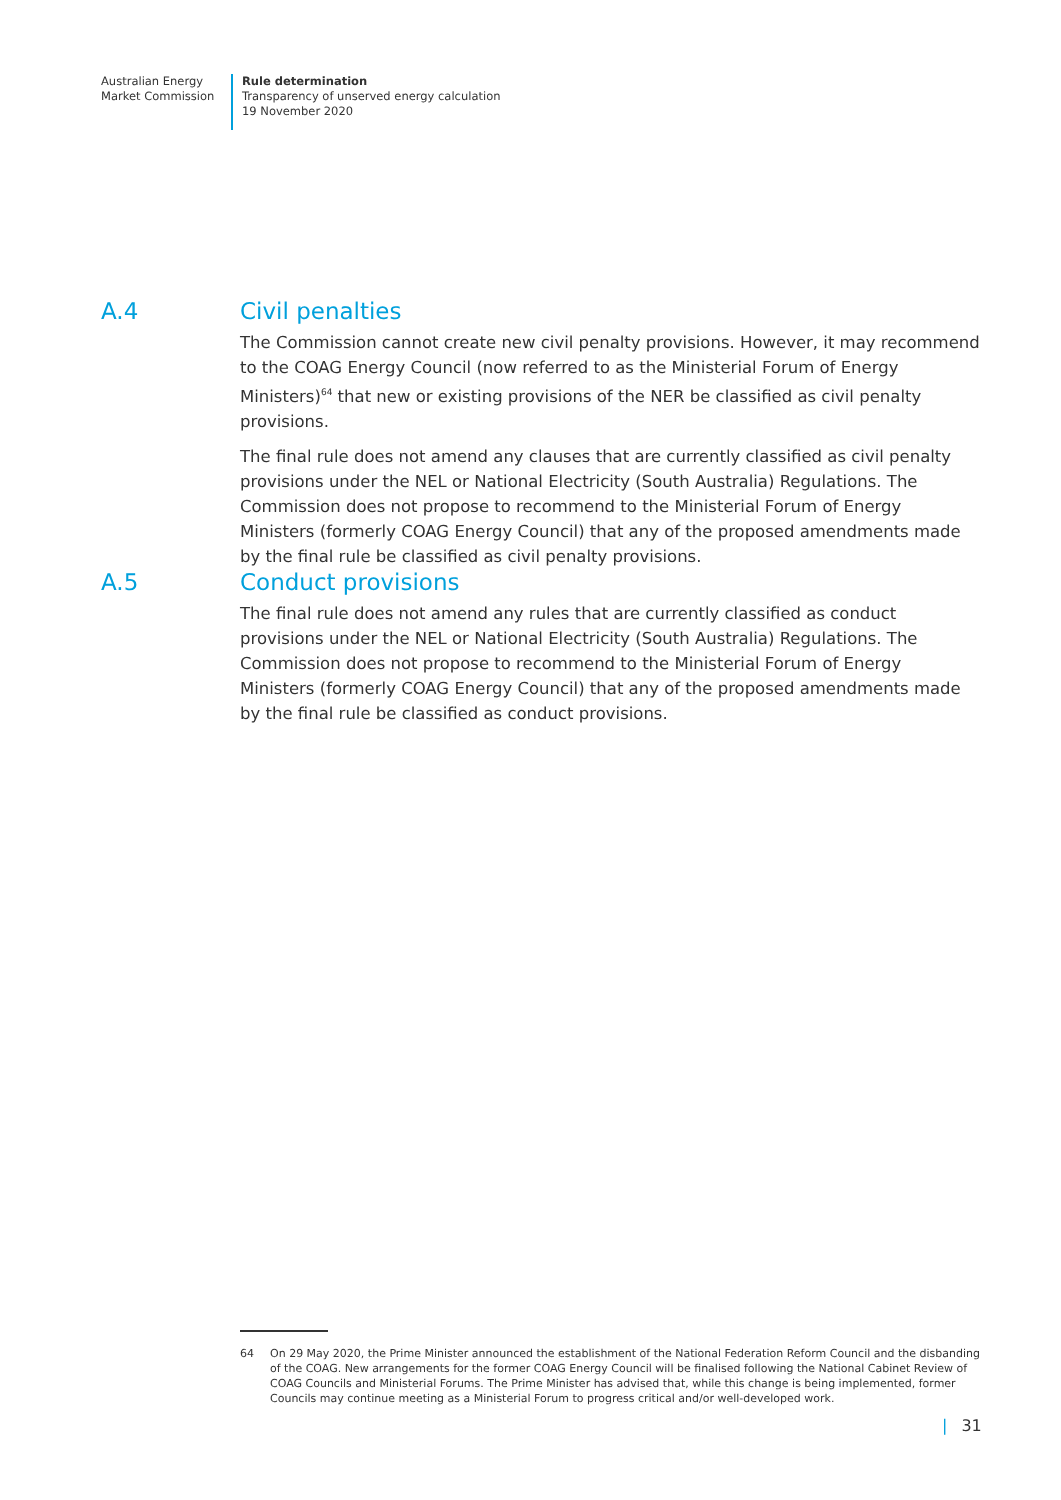Australian Energy
Market Commission
Rule determination
Transparency of unserved energy calculation
19 November 2020
A.4 Civil penalties
The Commission cannot create new civil penalty provisions. However, it may recommend to the COAG Energy Council (now referred to as the Ministerial Forum of Energy Ministers)<sup>64</sup> that new or existing provisions of the NER be classified as civil penalty provisions.
The final rule does not amend any clauses that are currently classified as civil penalty provisions under the NEL or National Electricity (South Australia) Regulations. The Commission does not propose to recommend to the Ministerial Forum of Energy Ministers (formerly COAG Energy Council) that any of the proposed amendments made by the final rule be classified as civil penalty provisions.
A.5 Conduct provisions
The final rule does not amend any rules that are currently classified as conduct provisions under the NEL or National Electricity (South Australia) Regulations. The Commission does not propose to recommend to the Ministerial Forum of Energy Ministers (formerly COAG Energy Council) that any of the proposed amendments made by the final rule be classified as conduct provisions.
64 On 29 May 2020, the Prime Minister announced the establishment of the National Federation Reform Council and the disbanding of the COAG. New arrangements for the former COAG Energy Council will be finalised following the National Cabinet Review of COAG Councils and Ministerial Forums. The Prime Minister has advised that, while this change is being implemented, former Councils may continue meeting as a Ministerial Forum to progress critical and/or well-developed work.
| 31